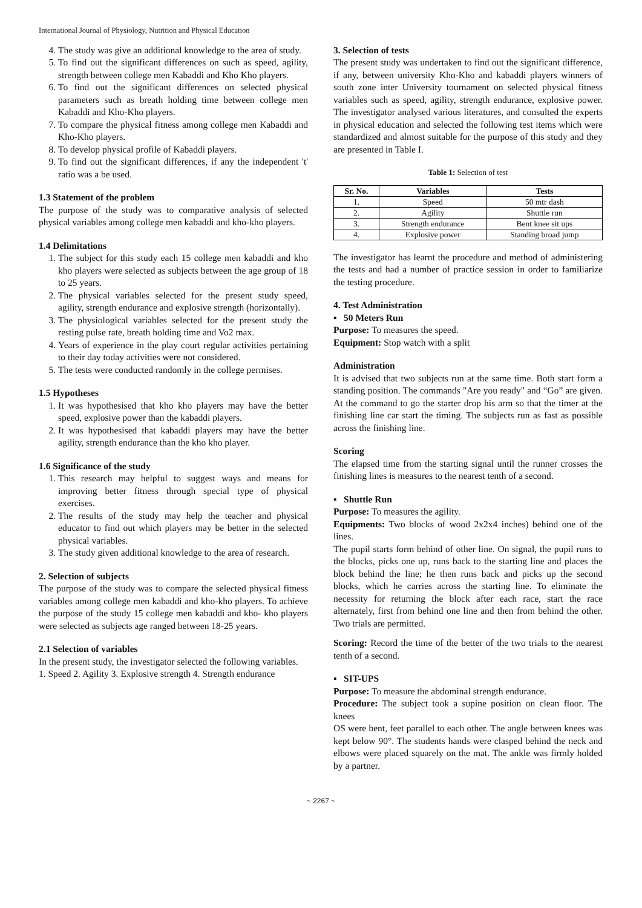International Journal of Physiology, Nutrition and Physical Education
4. The study was give an additional knowledge to the area of study.
5. To find out the significant differences on such as speed, agility, strength between college men Kabaddi and Kho Kho players.
6. To find out the significant differences on selected physical parameters such as breath holding time between college men Kabaddi and Kho-Kho players.
7. To compare the physical fitness among college men Kabaddi and Kho-Kho players.
8. To develop physical profile of Kabaddi players.
9. To find out the significant differences, if any the independent 't' ratio was a be used.
1.3 Statement of the problem
The purpose of the study was to comparative analysis of selected physical variables among college men kabaddi and kho-kho players.
1.4 Delimitations
1. The subject for this study each 15 college men kabaddi and kho kho players were selected as subjects between the age group of 18 to 25 years.
2. The physical variables selected for the present study speed, agility, strength endurance and explosive strength (horizontally).
3. The physiological variables selected for the present study the resting pulse rate, breath holding time and Vo2 max.
4. Years of experience in the play court regular activities pertaining to their day today activities were not considered.
5. The tests were conducted randomly in the college permises.
1.5 Hypotheses
1. It was hypothesised that kho kho players may have the better speed, explosive power than the kabaddi players.
2. It was hypothesised that kabaddi players may have the better agility, strength endurance than the kho kho player.
1.6 Significance of the study
1. This research may helpful to suggest ways and means for improving better fitness through special type of physical exercises.
2. The results of the study may help the teacher and physical educator to find out which players may be better in the selected physical variables.
3. The study given additional knowledge to the area of research.
2. Selection of subjects
The purpose of the study was to compare the selected physical fitness variables among college men kabaddi and kho-kho players. To achieve the purpose of the study 15 college men kabaddi and kho- kho players were selected as subjects age ranged between 18-25 years.
2.1 Selection of variables
In the present study, the investigator selected the following variables.
1. Speed 2. Agility 3. Explosive strength 4. Strength endurance
3. Selection of tests
The present study was undertaken to find out the significant difference, if any, between university Kho-Kho and kabaddi players winners of south zone inter University tournament on selected physical fitness variables such as speed, agility, strength endurance, explosive power. The investigator analysed various literatures, and consulted the experts in physical education and selected the following test items which were standardized and almost suitable for the purpose of this study and they are presented in Table I.
Table 1: Selection of test
| Sr. No. | Variables | Tests |
| --- | --- | --- |
| 1. | Speed | 50 mtr dash |
| 2. | Agility | Shuttle run |
| 3. | Strength endurance | Bent knee sit ups |
| 4. | Explosive power | Standing broad jump |
The investigator has learnt the procedure and method of administering the tests and had a number of practice session in order to familiarize the testing procedure.
4. Test Administration
▪ 50 Meters Run
Purpose: To measures the speed.
Equipment: Stop watch with a split
Administration
It is advised that two subjects run at the same time. Both start form a standing position. The commands "Are you ready" and “Go” are given. At the command to go the starter drop his arm so that the timer at the finishing line car start the timing. The subjects run as fast as possible across the finishing line.
Scoring
The elapsed time from the starting signal until the runner crosses the finishing lines is measures to the nearest tenth of a second.
▪ Shuttle Run
Purpose: To measures the agility.
Equipments: Two blocks of wood 2x2x4 inches) behind one of the lines.
The pupil starts form behind of other line. On signal, the pupil runs to the blocks, picks one up, runs back to the starting line and places the block behind the line; he then runs back and picks up the second blocks, which he carries across the starting line. To eliminate the necessity for returning the block after each race, start the race alternately, first from behind one line and then from behind the other. Two trials are permitted.
Scoring: Record the time of the better of the two trials to the nearest tenth of a second.
▪ SIT-UPS
Purpose: To measure the abdominal strength endurance.
Procedure: The subject took a supine position on clean floor. The knees
OS were bent, feet parallel to each other. The angle between knees was kept below 90°. The students hands were clasped behind the neck and elbows were placed squarely on the mat. The ankle was firmly holded by a partner.
~ 2267 ~